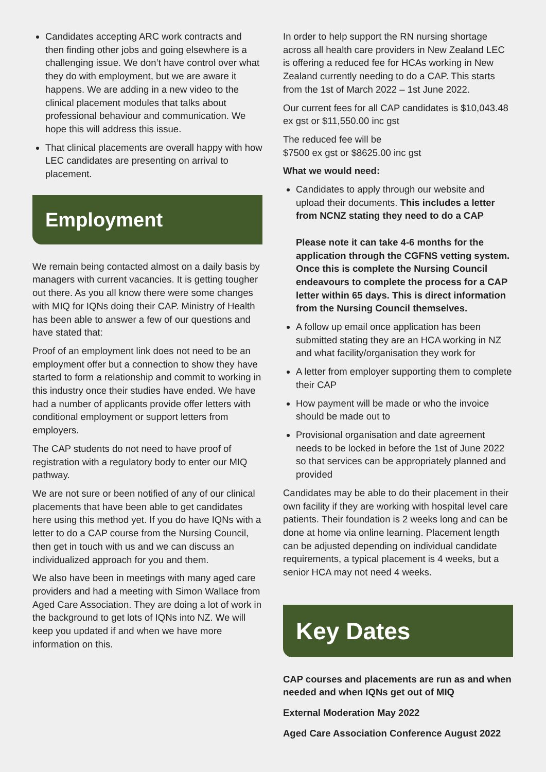Candidates accepting ARC work contracts and then finding other jobs and going elsewhere is a challenging issue. We don’t have control over what they do with employment, but we are aware it happens. We are adding in a new video to the clinical placement modules that talks about professional behaviour and communication. We hope this will address this issue.
That clinical placements are overall happy with how LEC candidates are presenting on arrival to placement.
Employment
We remain being contacted almost on a daily basis by managers with current vacancies. It is getting tougher out there. As you all know there were some changes with MIQ for IQNs doing their CAP. Ministry of Health has been able to answer a few of our questions and have stated that:
Proof of an employment link does not need to be an employment offer but a connection to show they have started to form a relationship and commit to working in this industry once their studies have ended. We have had a number of applicants provide offer letters with conditional employment or support letters from employers.
The CAP students do not need to have proof of registration with a regulatory body to enter our MIQ pathway.
We are not sure or been notified of any of our clinical placements that have been able to get candidates here using this method yet. If you do have IQNs with a letter to do a CAP course from the Nursing Council, then get in touch with us and we can discuss an individualized approach for you and them.
We also have been in meetings with many aged care providers and had a meeting with Simon Wallace from Aged Care Association. They are doing a lot of work in the background to get lots of IQNs into NZ. We will keep you updated if and when we have more information on this.
In order to help support the RN nursing shortage across all health care providers in New Zealand LEC is offering a reduced fee for HCAs working in New Zealand currently needing to do a CAP. This starts from the 1st of March 2022 – 1st June 2022.
Our current fees for all CAP candidates is $10,043.48 ex gst or $11,550.00 inc gst
The reduced fee will be
$7500 ex gst or $8625.00 inc gst
What we would need:
Candidates to apply through our website and upload their documents. This includes a letter from NCNZ stating they need to do a CAP
Please note it can take 4-6 months for the application through the CGFNS vetting system. Once this is complete the Nursing Council endeavours to complete the process for a CAP letter within 65 days. This is direct information from the Nursing Council themselves.
A follow up email once application has been submitted stating they are an HCA working in NZ and what facility/organisation they work for
A letter from employer supporting them to complete their CAP
How payment will be made or who the invoice should be made out to
Provisional organisation and date agreement needs to be locked in before the 1st of June 2022 so that services can be appropriately planned and provided
Candidates may be able to do their placement in their own facility if they are working with hospital level care patients. Their foundation is 2 weeks long and can be done at home via online learning. Placement length can be adjusted depending on individual candidate requirements, a typical placement is 4 weeks, but a senior HCA may not need 4 weeks.
Key Dates
CAP courses and placements are run as and when needed and when IQNs get out of MIQ
External Moderation May 2022
Aged Care Association Conference August 2022